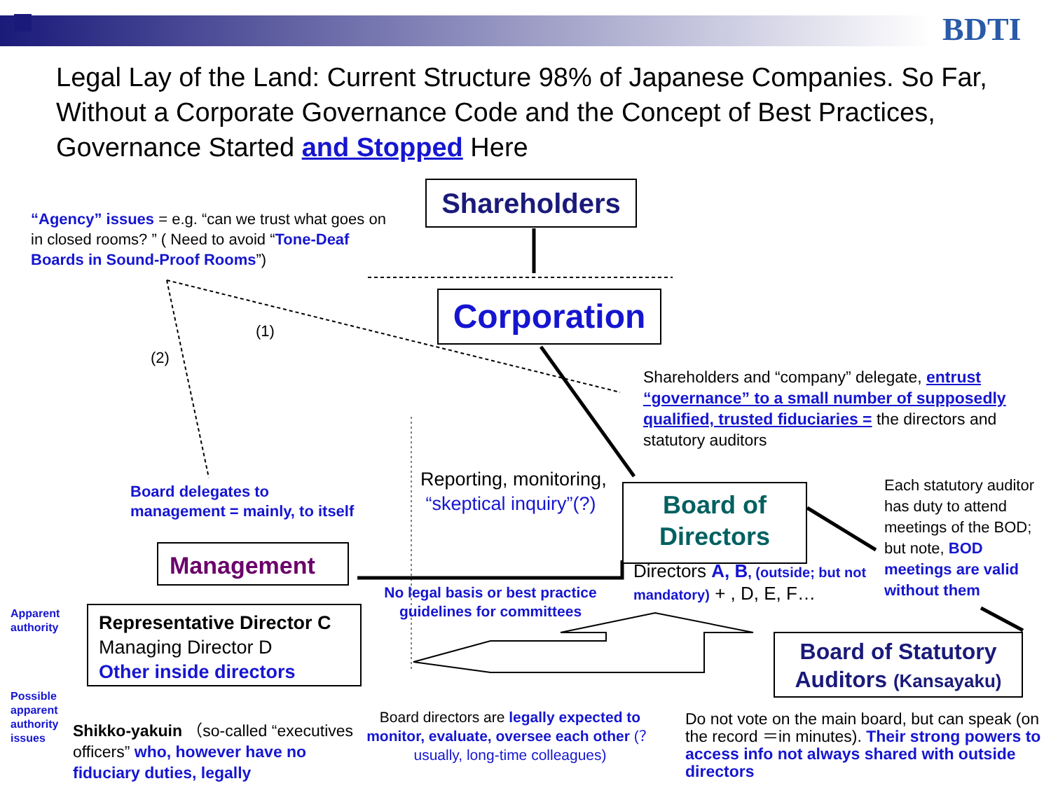BDTI
Legal Lay of the Land: Current Structure 98% of Japanese Companies. So Far, Without a Corporate Governance Code and the Concept of Best Practices, Governance Started and Stopped Here
Shareholders
“Agency” issues = e.g. “can we trust what goes on in closed rooms? ” ( Need to avoid “Tone-Deaf Boards in Sound-Proof Rooms”)
Corporation
(1)
(2)
Shareholders and “company” delegate, entrust “governance” to a small number of supposedly qualified, trusted fiduciaries = the directors and statutory auditors
Reporting, monitoring,
“skeptical inquiry”(?)
Board delegates to
management = mainly, to itself
Board of
Directors
Each statutory auditor has duty to attend meetings of the BOD; but note, BOD meetings are valid without them
Management
Directors A, B, (outside; but not mandatory) + , D, E, F…
No legal basis or best practice guidelines for committees
Apparent
authority
Representative Director C
Managing Director D
Other inside directors
Board of Statutory
Auditors (Kansayaku)
Possible
apparent
authority
issues
Board directors are legally expected to monitor, evaluate, oversee each other (？usually, long-time colleagues)
Shikko-yakuin （so-called “executives officers” who, however have no fiduciary duties, legally
Do not vote on the main board, but can speak (on the record ＝in minutes). Their strong powers to access info not always shared with outside directors